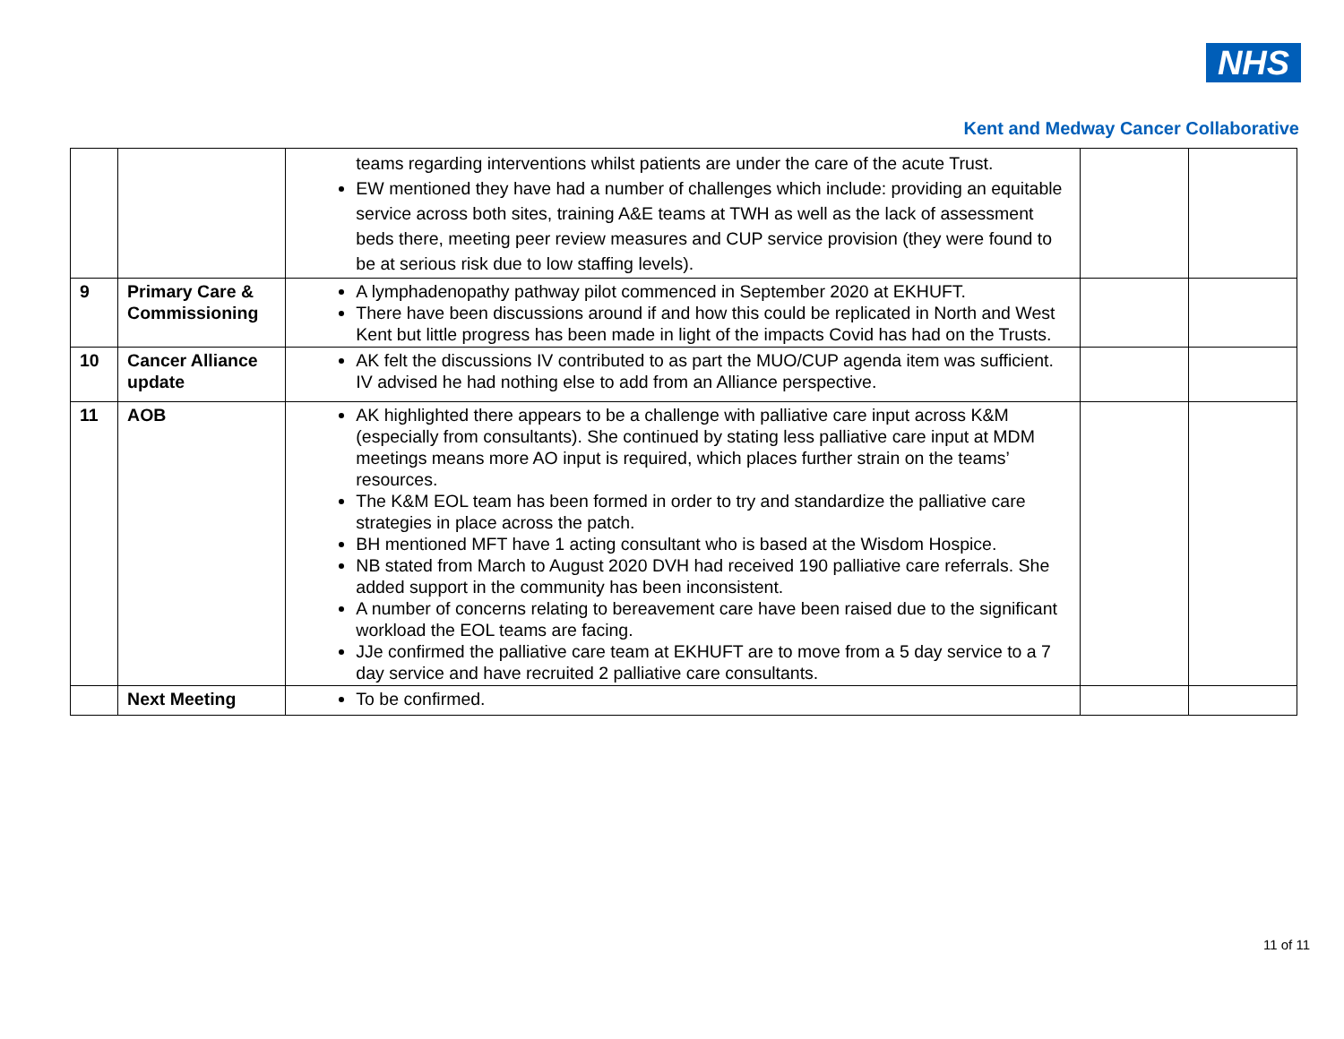NHS
Kent and Medway Cancer Collaborative
| | | teams regarding interventions whilst patients are under the care of the acute Trust. EW mentioned they have had a number of challenges which include: providing an equitable service across both sites, training A&E teams at TWH as well as the lack of assessment beds there, meeting peer review measures and CUP service provision (they were found to be at serious risk due to low staffing levels). | | |
| 9 | Primary Care & Commissioning | A lymphadenopathy pathway pilot commenced in September 2020 at EKHUFT. There have been discussions around if and how this could be replicated in North and West Kent but little progress has been made in light of the impacts Covid has had on the Trusts. | | |
| 10 | Cancer Alliance update | AK felt the discussions IV contributed to as part the MUO/CUP agenda item was sufficient. IV advised he had nothing else to add from an Alliance perspective. | | |
| 11 | AOB | AK highlighted there appears to be a challenge with palliative care input across K&M (especially from consultants). She continued by stating less palliative care input at MDM meetings means more AO input is required, which places further strain on the teams’ resources. The K&M EOL team has been formed in order to try and standardize the palliative care strategies in place across the patch. BH mentioned MFT have 1 acting consultant who is based at the Wisdom Hospice. NB stated from March to August 2020 DVH had received 190 palliative care referrals. She added support in the community has been inconsistent. A number of concerns relating to bereavement care have been raised due to the significant workload the EOL teams are facing. JJe confirmed the palliative care team at EKHUFT are to move from a 5 day service to a 7 day service and have recruited 2 palliative care consultants. | | |
| | Next Meeting | To be confirmed. | | |
11 of 11